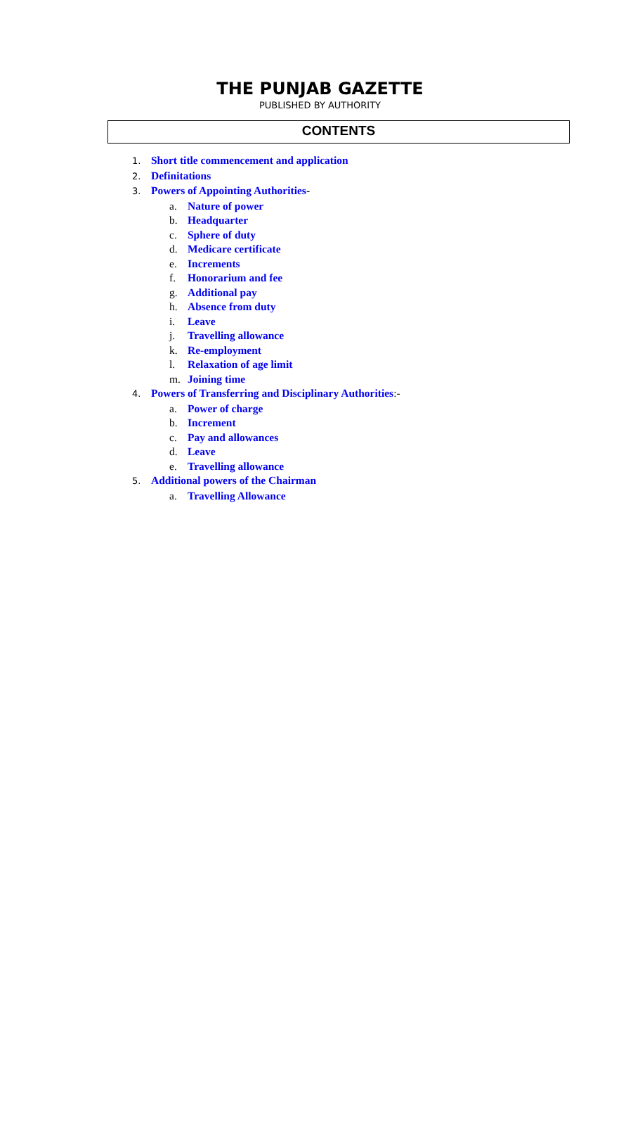THE PUNJAB GAZETTE
PUBLISHED BY AUTHORITY
CONTENTS
1. Short title commencement and application
2. Definitations
3. Powers of Appointing Authorities-
a. Nature of power
b. Headquarter
c. Sphere of duty
d. Medicare certificate
e. Increments
f. Honorarium and fee
g. Additional pay
h. Absence from duty
i. Leave
j. Travelling allowance
k. Re-employment
l. Relaxation of age limit
m. Joining time
4. Powers of Transferring and Disciplinary Authorities:-
a. Power of charge
b. Increment
c. Pay and allowances
d. Leave
e. Travelling allowance
5. Additional powers of the Chairman
a. Travelling Allowance